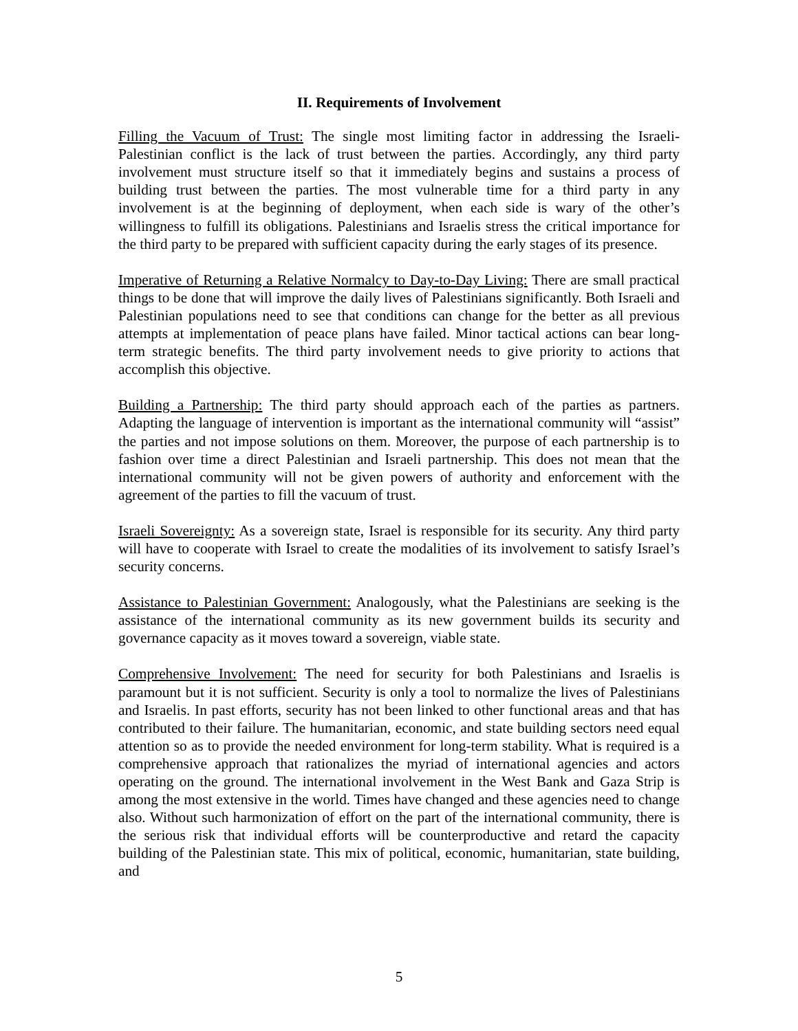II. Requirements of Involvement
Filling the Vacuum of Trust: The single most limiting factor in addressing the Israeli-Palestinian conflict is the lack of trust between the parties. Accordingly, any third party involvement must structure itself so that it immediately begins and sustains a process of building trust between the parties. The most vulnerable time for a third party in any involvement is at the beginning of deployment, when each side is wary of the other’s willingness to fulfill its obligations. Palestinians and Israelis stress the critical importance for the third party to be prepared with sufficient capacity during the early stages of its presence.
Imperative of Returning a Relative Normalcy to Day-to-Day Living: There are small practical things to be done that will improve the daily lives of Palestinians significantly. Both Israeli and Palestinian populations need to see that conditions can change for the better as all previous attempts at implementation of peace plans have failed. Minor tactical actions can bear long-term strategic benefits. The third party involvement needs to give priority to actions that accomplish this objective.
Building a Partnership: The third party should approach each of the parties as partners. Adapting the language of intervention is important as the international community will “assist” the parties and not impose solutions on them. Moreover, the purpose of each partnership is to fashion over time a direct Palestinian and Israeli partnership. This does not mean that the international community will not be given powers of authority and enforcement with the agreement of the parties to fill the vacuum of trust.
Israeli Sovereignty: As a sovereign state, Israel is responsible for its security. Any third party will have to cooperate with Israel to create the modalities of its involvement to satisfy Israel’s security concerns.
Assistance to Palestinian Government: Analogously, what the Palestinians are seeking is the assistance of the international community as its new government builds its security and governance capacity as it moves toward a sovereign, viable state.
Comprehensive Involvement: The need for security for both Palestinians and Israelis is paramount but it is not sufficient. Security is only a tool to normalize the lives of Palestinians and Israelis. In past efforts, security has not been linked to other functional areas and that has contributed to their failure. The humanitarian, economic, and state building sectors need equal attention so as to provide the needed environment for long-term stability. What is required is a comprehensive approach that rationalizes the myriad of international agencies and actors operating on the ground. The international involvement in the West Bank and Gaza Strip is among the most extensive in the world. Times have changed and these agencies need to change also. Without such harmonization of effort on the part of the international community, there is the serious risk that individual efforts will be counterproductive and retard the capacity building of the Palestinian state. This mix of political, economic, humanitarian, state building, and
5